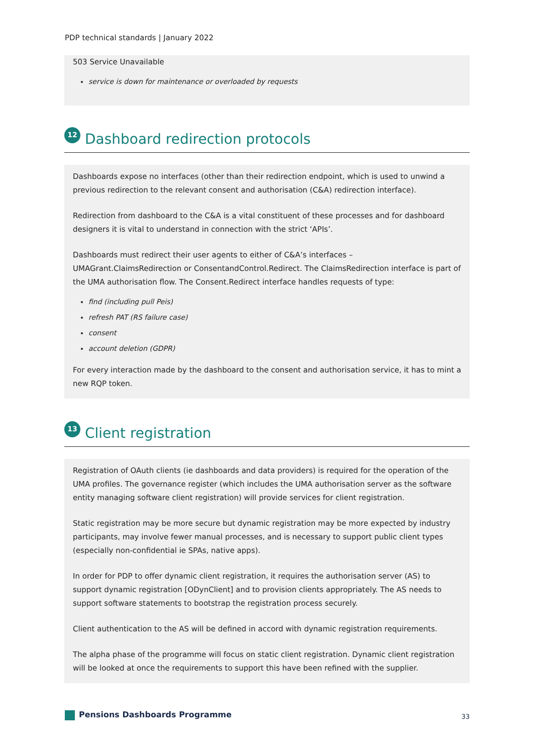PDP technical standards | January 2022
503 Service Unavailable
service is down for maintenance or overloaded by requests
12 Dashboard redirection protocols
Dashboards expose no interfaces (other than their redirection endpoint, which is used to unwind a previous redirection to the relevant consent and authorisation (C&A) redirection interface).
Redirection from dashboard to the C&A is a vital constituent of these processes and for dashboard designers it is vital to understand in connection with the strict ‘APIs’.
Dashboards must redirect their user agents to either of C&A’s interfaces – UMAGrant.ClaimsRedirection or ConsentandControl.Redirect. The ClaimsRedirection interface is part of the UMA authorisation flow. The Consent.Redirect interface handles requests of type:
find (including pull Peis)
refresh PAT (RS failure case)
consent
account deletion (GDPR)
For every interaction made by the dashboard to the consent and authorisation service, it has to mint a new RQP token.
13 Client registration
Registration of OAuth clients (ie dashboards and data providers) is required for the operation of the UMA profiles. The governance register (which includes the UMA authorisation server as the software entity managing software client registration) will provide services for client registration.
Static registration may be more secure but dynamic registration may be more expected by industry participants, may involve fewer manual processes, and is necessary to support public client types (especially non-confidential ie SPAs, native apps).
In order for PDP to offer dynamic client registration, it requires the authorisation server (AS) to support dynamic registration [ODynClient] and to provision clients appropriately. The AS needs to support software statements to bootstrap the registration process securely.
Client authentication to the AS will be defined in accord with dynamic registration requirements.
The alpha phase of the programme will focus on static client registration. Dynamic client registration will be looked at once the requirements to support this have been refined with the supplier.
Pensions Dashboards Programme
33